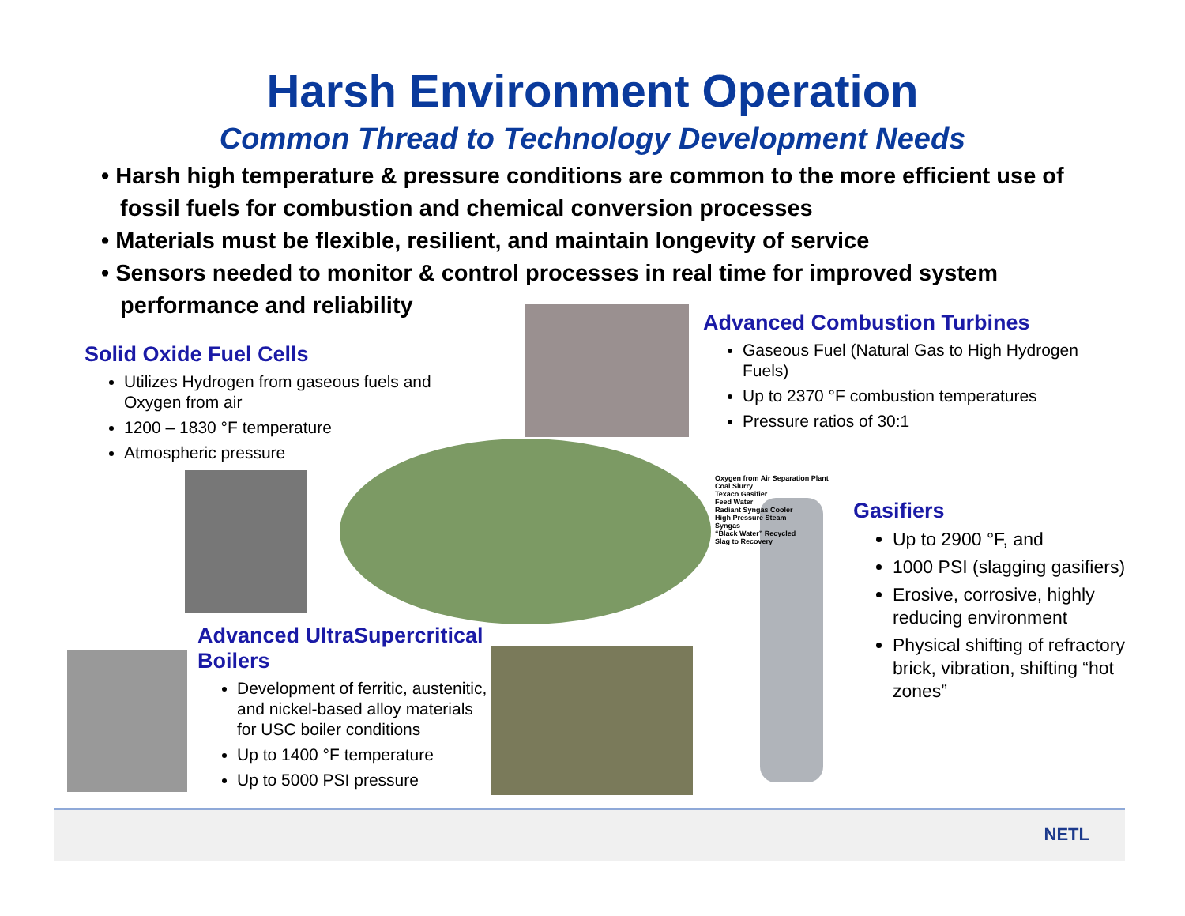Harsh Environment Operation
Common Thread to Technology Development Needs
• Harsh high temperature & pressure conditions are common to the more efficient use of fossil fuels for combustion and chemical conversion processes
• Materials must be flexible, resilient, and maintain longevity of service
• Sensors needed to monitor & control processes in real time for improved system performance and reliability
Solid Oxide Fuel Cells
Utilizes Hydrogen from gaseous fuels and Oxygen from air
1200 – 1830 °F temperature
Atmospheric pressure
Advanced Combustion Turbines
Gaseous Fuel (Natural Gas to High Hydrogen Fuels)
Up to 2370 °F combustion temperatures
Pressure ratios of 30:1
Oxygen from Air Separation Plant
Coal Slurry
Texaco Gasifier
Feed Water
Radiant Syngas Cooler
High Pressure Steam
Syngas
“Black Water” Recycled
Slag to Recovery
Gasifiers
Up to 2900 °F, and
1000 PSI (slagging gasifiers)
Erosive, corrosive, highly reducing environment
Physical shifting of refractory brick, vibration, shifting “hot zones”
Advanced UltraSupercritical Boilers
Development of ferritic, austenitic, and nickel-based alloy materials for USC boiler conditions
Up to 1400 °F temperature
Up to 5000 PSI pressure
NETL